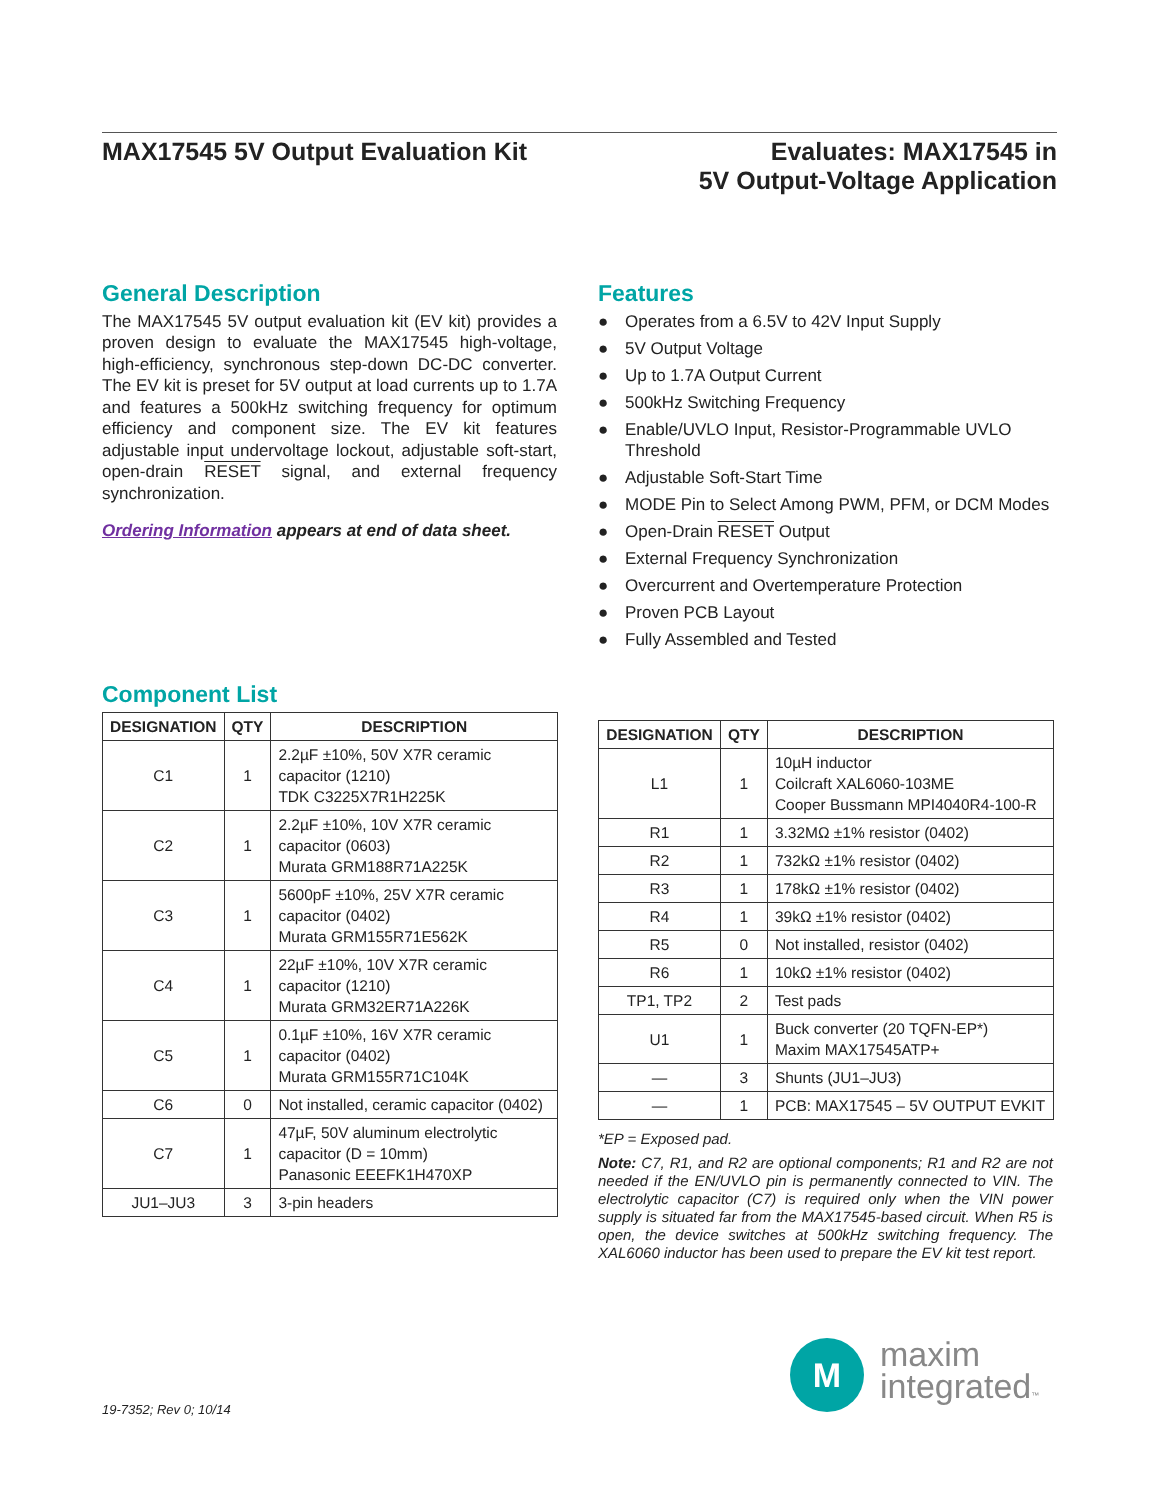MAX17545 5V Output Evaluation Kit
Evaluates: MAX17545 in
5V Output-Voltage Application
General Description
The MAX17545 5V output evaluation kit (EV kit) provides a proven design to evaluate the MAX17545 high-voltage, high-efficiency, synchronous step-down DC-DC converter. The EV kit is preset for 5V output at load currents up to 1.7A and features a 500kHz switching frequency for optimum efficiency and component size. The EV kit features adjustable input undervoltage lockout, adjustable soft-start, open-drain RESET signal, and external frequency synchronization.
Ordering Information appears at end of data sheet.
Features
● Operates from a 6.5V to 42V Input Supply
● 5V Output Voltage
● Up to 1.7A Output Current
● 500kHz Switching Frequency
● Enable/UVLO Input, Resistor-Programmable UVLO Threshold
● Adjustable Soft-Start Time
● MODE Pin to Select Among PWM, PFM, or DCM Modes
● Open-Drain RESET Output
● External Frequency Synchronization
● Overcurrent and Overtemperature Protection
● Proven PCB Layout
● Fully Assembled and Tested
Component List
| DESIGNATION | QTY | DESCRIPTION |
| --- | --- | --- |
| C1 | 1 | 2.2µF ±10%, 50V X7R ceramic capacitor (1210) TDK C3225X7R1H225K |
| C2 | 1 | 2.2µF ±10%, 10V X7R ceramic capacitor (0603) Murata GRM188R71A225K |
| C3 | 1 | 5600pF ±10%, 25V X7R ceramic capacitor (0402) Murata GRM155R71E562K |
| C4 | 1 | 22µF ±10%, 10V X7R ceramic capacitor (1210) Murata GRM32ER71A226K |
| C5 | 1 | 0.1µF ±10%, 16V X7R ceramic capacitor (0402) Murata GRM155R71C104K |
| C6 | 0 | Not installed, ceramic capacitor (0402) |
| C7 | 1 | 47µF, 50V aluminum electrolytic capacitor (D = 10mm) Panasonic EEEFK1H470XP |
| JU1–JU3 | 3 | 3-pin headers |
| DESIGNATION | QTY | DESCRIPTION |
| --- | --- | --- |
| L1 | 1 | 10µH inductor Coilcraft XAL6060-103ME Cooper Bussmann MPI4040R4-100-R |
| R1 | 1 | 3.32MΩ ±1% resistor (0402) |
| R2 | 1 | 732kΩ ±1% resistor (0402) |
| R3 | 1 | 178kΩ ±1% resistor (0402) |
| R4 | 1 | 39kΩ ±1% resistor (0402) |
| R5 | 0 | Not installed, resistor (0402) |
| R6 | 1 | 10kΩ ±1% resistor (0402) |
| TP1, TP2 | 2 | Test pads |
| U1 | 1 | Buck converter (20 TQFN-EP*) Maxim MAX17545ATP+ |
| — | 3 | Shunts (JU1–JU3) |
| — | 1 | PCB: MAX17545 – 5V OUTPUT EVKIT |
*EP = Exposed pad.
Note: C7, R1, and R2 are optional components; R1 and R2 are not needed if the EN/UVLO pin is permanently connected to VIN. The electrolytic capacitor (C7) is required only when the VIN power supply is situated far from the MAX17545-based circuit. When R5 is open, the device switches at 500kHz switching frequency. The XAL6060 inductor has been used to prepare the EV kit test report.
19-7352; Rev 0; 10/14
M
maxim
integrated™